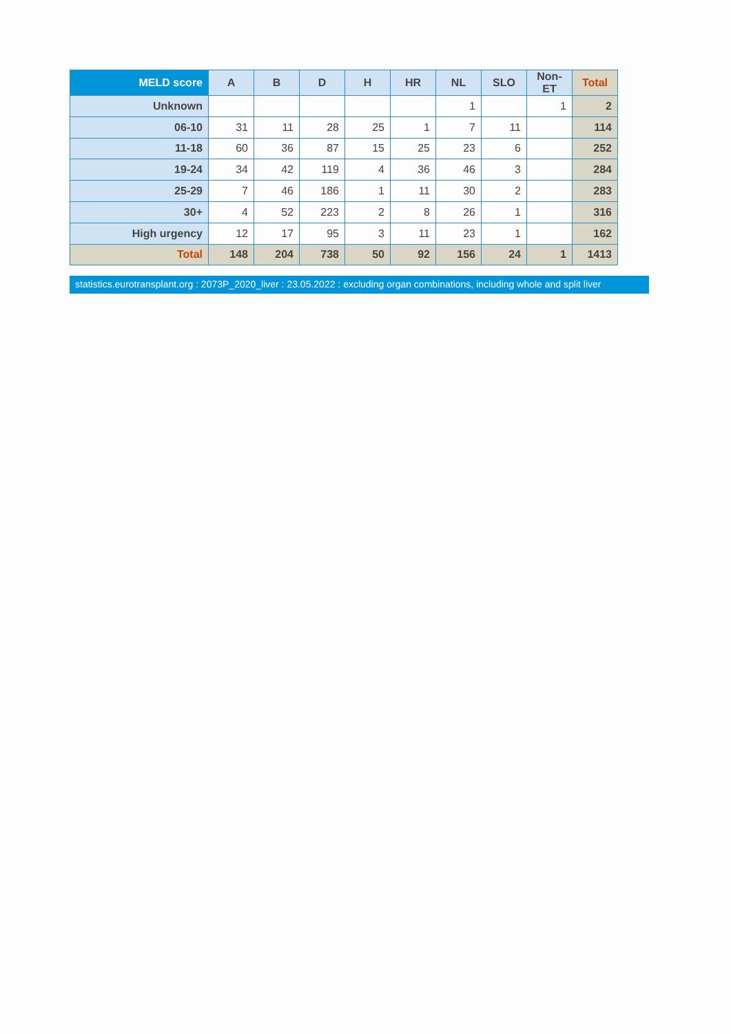| MELD score | A | B | D | H | HR | NL | SLO | Non-ET | Total |
| --- | --- | --- | --- | --- | --- | --- | --- | --- | --- |
| Unknown | | | | | | 1 | | 1 | 2 |
| 06-10 | 31 | 11 | 28 | 25 | 1 | 7 | 11 | | 114 |
| 11-18 | 60 | 36 | 87 | 15 | 25 | 23 | 6 | | 252 |
| 19-24 | 34 | 42 | 119 | 4 | 36 | 46 | 3 | | 284 |
| 25-29 | 7 | 46 | 186 | 1 | 11 | 30 | 2 | | 283 |
| 30+ | 4 | 52 | 223 | 2 | 8 | 26 | 1 | | 316 |
| High urgency | 12 | 17 | 95 | 3 | 11 | 23 | 1 | | 162 |
| Total | 148 | 204 | 738 | 50 | 92 | 156 | 24 | 1 | 1413 |
statistics.eurotransplant.org : 2073P_2020_liver : 23.05.2022 : excluding organ combinations, including whole and split liver